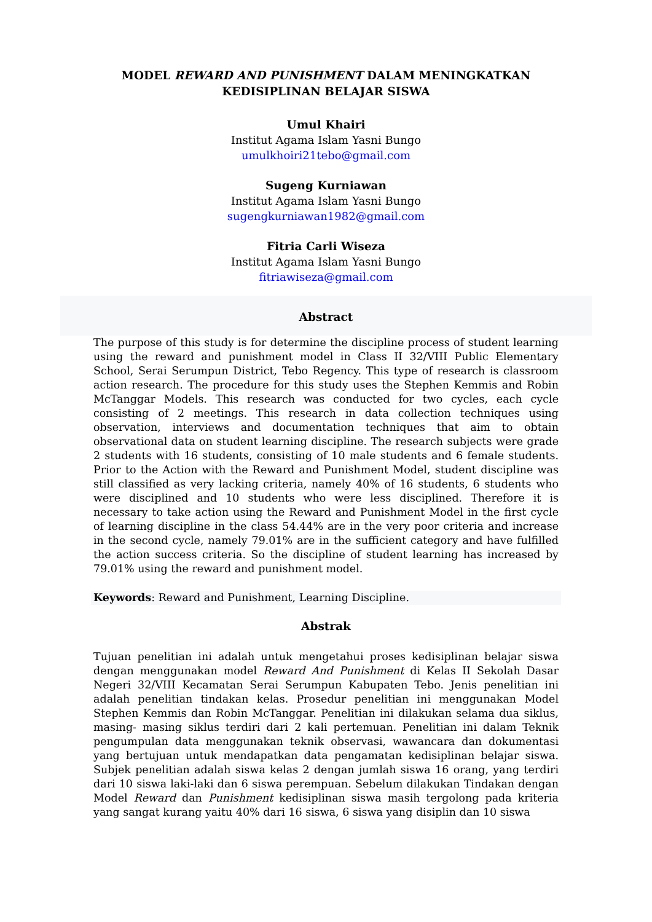MODEL REWARD AND PUNISHMENT DALAM MENINGKATKAN
KEDISIPLINAN BELAJAR SISWA
Umul Khairi
Institut Agama Islam Yasni Bungo
umulkhoiri21tebo@gmail.com
Sugeng Kurniawan
Institut Agama Islam Yasni Bungo
sugengkurniawan1982@gmail.com
Fitria Carli Wiseza
Institut Agama Islam Yasni Bungo
fitriawiseza@gmail.com
Abstract
The purpose of this study is for determine the discipline process of student learning using the reward and punishment model in Class II 32/VIII Public Elementary School, Serai Serumpun District, Tebo Regency. This type of research is classroom action research. The procedure for this study uses the Stephen Kemmis and Robin McTanggar Models. This research was conducted for two cycles, each cycle consisting of 2 meetings. This research in data collection techniques using observation, interviews and documentation techniques that aim to obtain observational data on student learning discipline. The research subjects were grade 2 students with 16 students, consisting of 10 male students and 6 female students. Prior to the Action with the Reward and Punishment Model, student discipline was still classified as very lacking criteria, namely 40% of 16 students, 6 students who were disciplined and 10 students who were less disciplined. Therefore it is necessary to take action using the Reward and Punishment Model in the first cycle of learning discipline in the class 54.44% are in the very poor criteria and increase in the second cycle, namely 79.01% are in the sufficient category and have fulfilled the action success criteria. So the discipline of student learning has increased by 79.01% using the reward and punishment model.
Keywords: Reward and Punishment, Learning Discipline.
Abstrak
Tujuan penelitian ini adalah untuk mengetahui proses kedisiplinan belajar siswa dengan menggunakan model Reward And Punishment di Kelas II Sekolah Dasar Negeri 32/VIII Kecamatan Serai Serumpun Kabupaten Tebo. Jenis penelitian ini adalah penelitian tindakan kelas. Prosedur penelitian ini menggunakan Model Stephen Kemmis dan Robin McTanggar. Penelitian ini dilakukan selama dua siklus, masing- masing siklus terdiri dari 2 kali pertemuan. Penelitian ini dalam Teknik pengumpulan data menggunakan teknik observasi, wawancara dan dokumentasi yang bertujuan untuk mendapatkan data pengamatan kedisiplinan belajar siswa. Subjek penelitian adalah siswa kelas 2 dengan jumlah siswa 16 orang, yang terdiri dari 10 siswa laki-laki dan 6 siswa perempuan. Sebelum dilakukan Tindakan dengan Model Reward dan Punishment kedisiplinan siswa masih tergolong pada kriteria yang sangat kurang yaitu 40% dari 16 siswa, 6 siswa yang disiplin dan 10 siswa